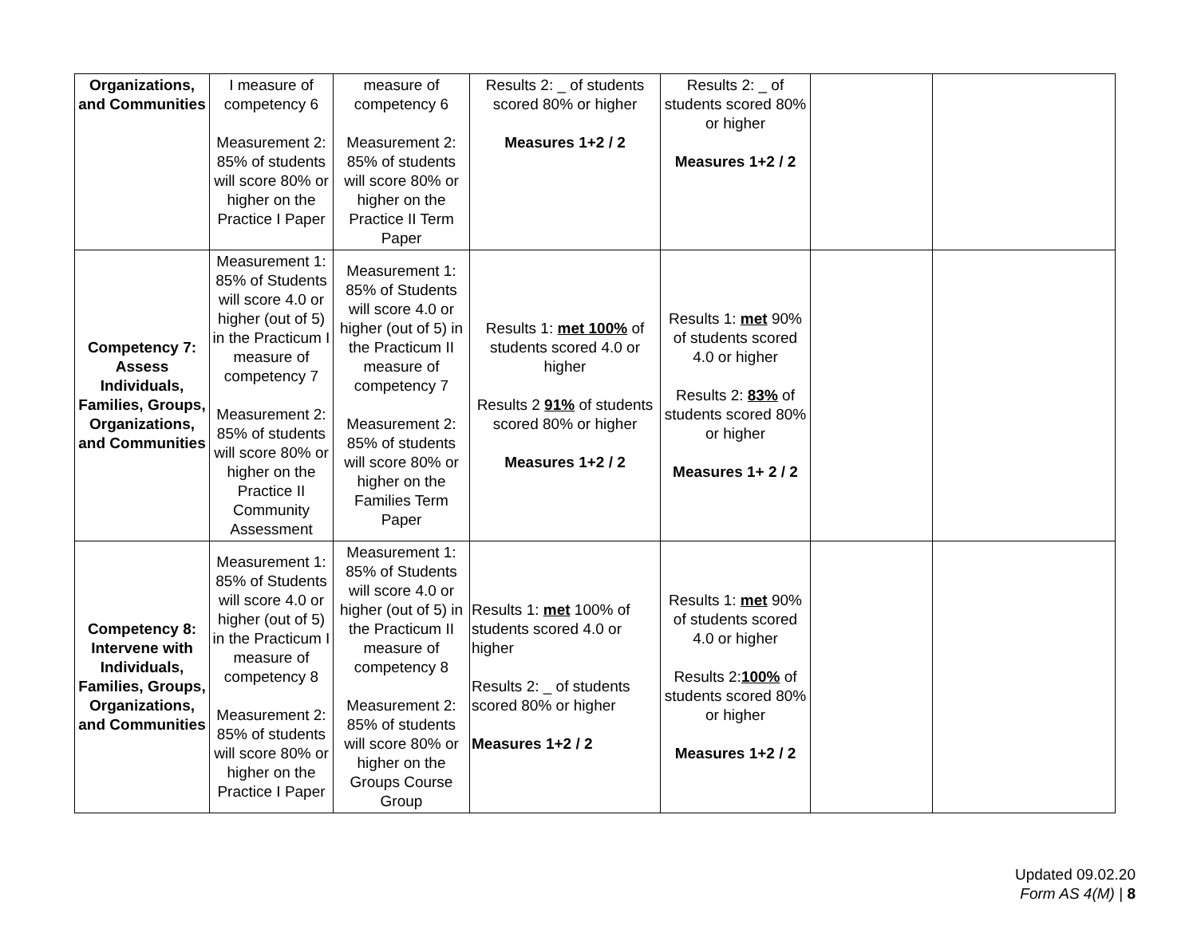| Organizations, and Communities | I measure of competency 6 Measurement 2: 85% of students will score 80% or higher on the Practice I Paper | measure of competency 6 Measurement 2: 85% of students will score 80% or higher on the Practice II Term Paper | Results 2: _ of students scored 80% or higher Measures 1+2 / 2 | Results 2: _ of students scored 80% or higher Measures 1+2 / 2 | | |
| Competency 7: Assess Individuals, Families, Groups, Organizations, and Communities | Measurement 1: 85% of Students will score 4.0 or higher (out of 5) in the Practicum I measure of competency 7 Measurement 2: 85% of students will score 80% or higher on the Practice II Community Assessment | Measurement 1: 85% of Students will score 4.0 or higher (out of 5) in the Practicum II measure of competency 7 Measurement 2: 85% of students will score 80% or higher on the Families Term Paper | Results 1: met 100% of students scored 4.0 or higher Results 2 91% of students scored 80% or higher Measures 1+2 / 2 | Results 1: met 90% of students scored 4.0 or higher Results 2: 83% of students scored 80% or higher Measures 1+ 2 / 2 | | |
| Competency 8: Intervene with Individuals, Families, Groups, Organizations, and Communities | Measurement 1: 85% of Students will score 4.0 or higher (out of 5) in the Practicum I measure of competency 8 Measurement 2: 85% of students will score 80% or higher on the Practice I Paper | Measurement 1: 85% of Students will score 4.0 or higher (out of 5) in the Practicum II measure of competency 8 Measurement 2: 85% of students will score 80% or higher on the Groups Course Group | Results 1: met 100% of students scored 4.0 or higher Results 2: _ of students scored 80% or higher Measures 1+2 / 2 | Results 1: met 90% of students scored 4.0 or higher Results 2: 100% of students scored 80% or higher Measures 1+2 / 2 | | |
Updated 09.02.20
Form AS 4(M) | 8